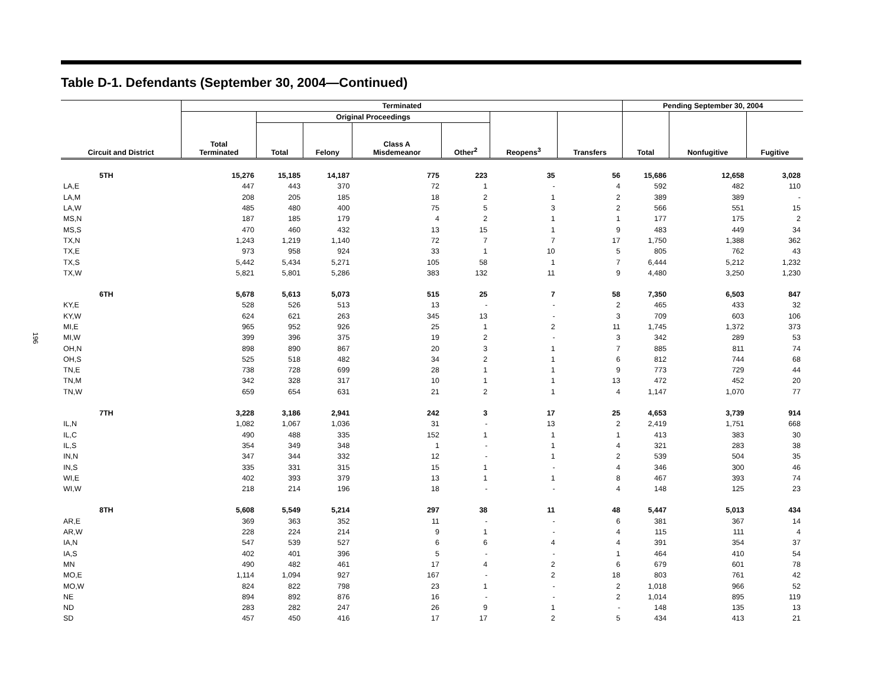196
Table D-1. Defendants (September 30, 2004—Continued)
| Circuit and District | Terminated | | | | | | | Pending September 30, 2004 | | |
| --- | --- | --- | --- | --- | --- | --- | --- | --- | --- | --- |
| | Total Terminated | Original Proceedings | | | | Reopens<sup>3</sup> | Transfers | Total | Nonfugitive | Fugitive |
| | | Total | Felony | Class A Misdemeanor | Other<sup>2</sup> | | | | | |
| 5TH | 15,276 | 15,185 | 14,187 | 775 | 223 | 35 | 56 | 15,686 | 12,658 | 3,028 |
| LA,E | 447 | 443 | 370 | 72 | 1 | - | 4 | 592 | 482 | 110 |
| LA,M | 208 | 205 | 185 | 18 | 2 | 1 | 2 | 389 | 389 | - |
| LA,W | 485 | 480 | 400 | 75 | 5 | 3 | 2 | 566 | 551 | 15 |
| MS,N | 187 | 185 | 179 | 4 | 2 | 1 | 1 | 177 | 175 | 2 |
| MS,S | 470 | 460 | 432 | 13 | 15 | 1 | 9 | 483 | 449 | 34 |
| TX,N | 1,243 | 1,219 | 1,140 | 72 | 7 | 7 | 17 | 1,750 | 1,388 | 362 |
| TX,E | 973 | 958 | 924 | 33 | 1 | 10 | 5 | 805 | 762 | 43 |
| TX,S | 5,442 | 5,434 | 5,271 | 105 | 58 | 1 | 7 | 6,444 | 5,212 | 1,232 |
| TX,W | 5,821 | 5,801 | 5,286 | 383 | 132 | 11 | 9 | 4,480 | 3,250 | 1,230 |
| 6TH | 5,678 | 5,613 | 5,073 | 515 | 25 | 7 | 58 | 7,350 | 6,503 | 847 |
| KY,E | 528 | 526 | 513 | 13 | - | - | 2 | 465 | 433 | 32 |
| KY,W | 624 | 621 | 263 | 345 | 13 | - | 3 | 709 | 603 | 106 |
| MI,E | 965 | 952 | 926 | 25 | 1 | 2 | 11 | 1,745 | 1,372 | 373 |
| MI,W | 399 | 396 | 375 | 19 | 2 | - | 3 | 342 | 289 | 53 |
| OH,N | 898 | 890 | 867 | 20 | 3 | 1 | 7 | 885 | 811 | 74 |
| OH,S | 525 | 518 | 482 | 34 | 2 | 1 | 6 | 812 | 744 | 68 |
| TN,E | 738 | 728 | 699 | 28 | 1 | 1 | 9 | 773 | 729 | 44 |
| TN,M | 342 | 328 | 317 | 10 | 1 | 1 | 13 | 472 | 452 | 20 |
| TN,W | 659 | 654 | 631 | 21 | 2 | 1 | 4 | 1,147 | 1,070 | 77 |
| 7TH | 3,228 | 3,186 | 2,941 | 242 | 3 | 17 | 25 | 4,653 | 3,739 | 914 |
| IL,N | 1,082 | 1,067 | 1,036 | 31 | - | 13 | 2 | 2,419 | 1,751 | 668 |
| IL,C | 490 | 488 | 335 | 152 | 1 | 1 | 1 | 413 | 383 | 30 |
| IL,S | 354 | 349 | 348 | 1 | - | 1 | 4 | 321 | 283 | 38 |
| IN,N | 347 | 344 | 332 | 12 | - | 1 | 2 | 539 | 504 | 35 |
| IN,S | 335 | 331 | 315 | 15 | 1 | - | 4 | 346 | 300 | 46 |
| WI,E | 402 | 393 | 379 | 13 | 1 | 1 | 8 | 467 | 393 | 74 |
| WI,W | 218 | 214 | 196 | 18 | - | - | 4 | 148 | 125 | 23 |
| 8TH | 5,608 | 5,549 | 5,214 | 297 | 38 | 11 | 48 | 5,447 | 5,013 | 434 |
| AR,E | 369 | 363 | 352 | 11 | - | - | 6 | 381 | 367 | 14 |
| AR,W | 228 | 224 | 214 | 9 | 1 | - | 4 | 115 | 111 | 4 |
| IA,N | 547 | 539 | 527 | 6 | 6 | 4 | 4 | 391 | 354 | 37 |
| IA,S | 402 | 401 | 396 | 5 | - | - | 1 | 464 | 410 | 54 |
| MN | 490 | 482 | 461 | 17 | 4 | 2 | 6 | 679 | 601 | 78 |
| MO,E | 1,114 | 1,094 | 927 | 167 | - | 2 | 18 | 803 | 761 | 42 |
| MO,W | 824 | 822 | 798 | 23 | 1 | - | 2 | 1,018 | 966 | 52 |
| NE | 894 | 892 | 876 | 16 | - | - | 2 | 1,014 | 895 | 119 |
| ND | 283 | 282 | 247 | 26 | 9 | 1 | - | 148 | 135 | 13 |
| SD | 457 | 450 | 416 | 17 | 17 | 2 | 5 | 434 | 413 | 21 |